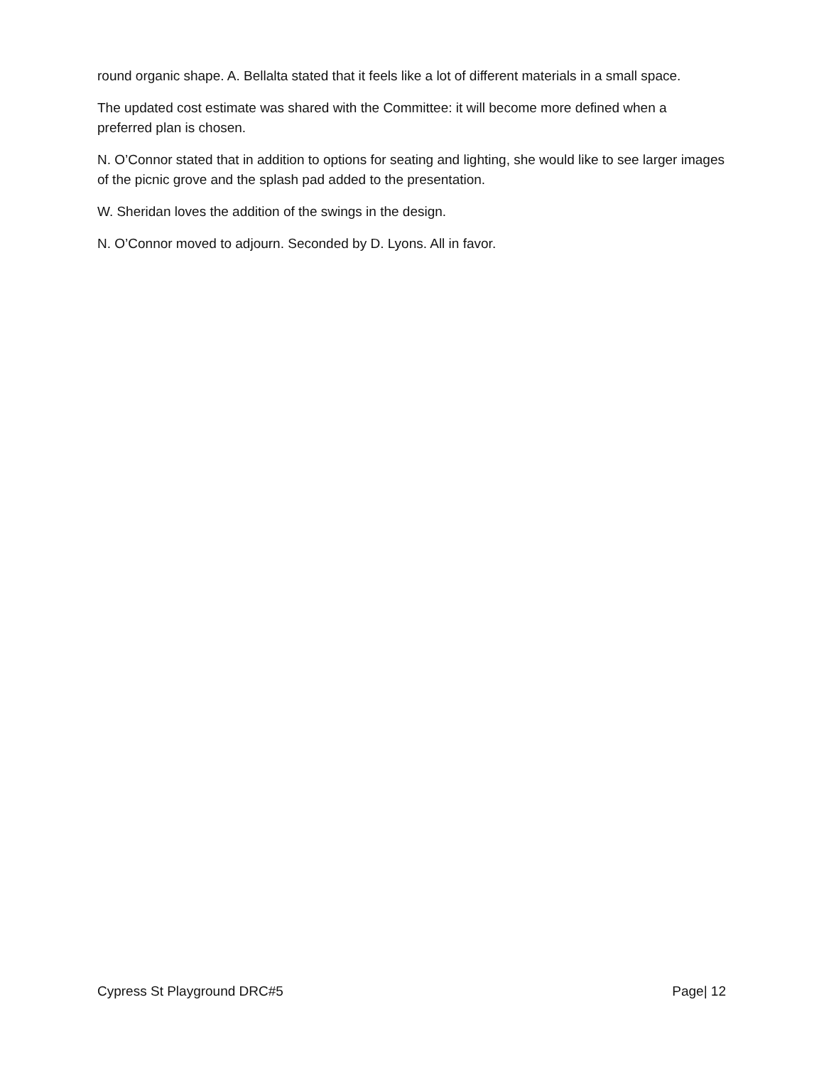round organic shape. A. Bellalta stated that it feels like a lot of different materials in a small space.
The updated cost estimate was shared with the Committee: it will become more defined when a preferred plan is chosen.
N. O’Connor stated that in addition to options for seating and lighting, she would like to see larger images of the picnic grove and the splash pad added to the presentation.
W. Sheridan loves the addition of the swings in the design.
N. O’Connor moved to adjourn. Seconded by D. Lyons. All in favor.
Cypress St Playground DRC#5 Page| 12